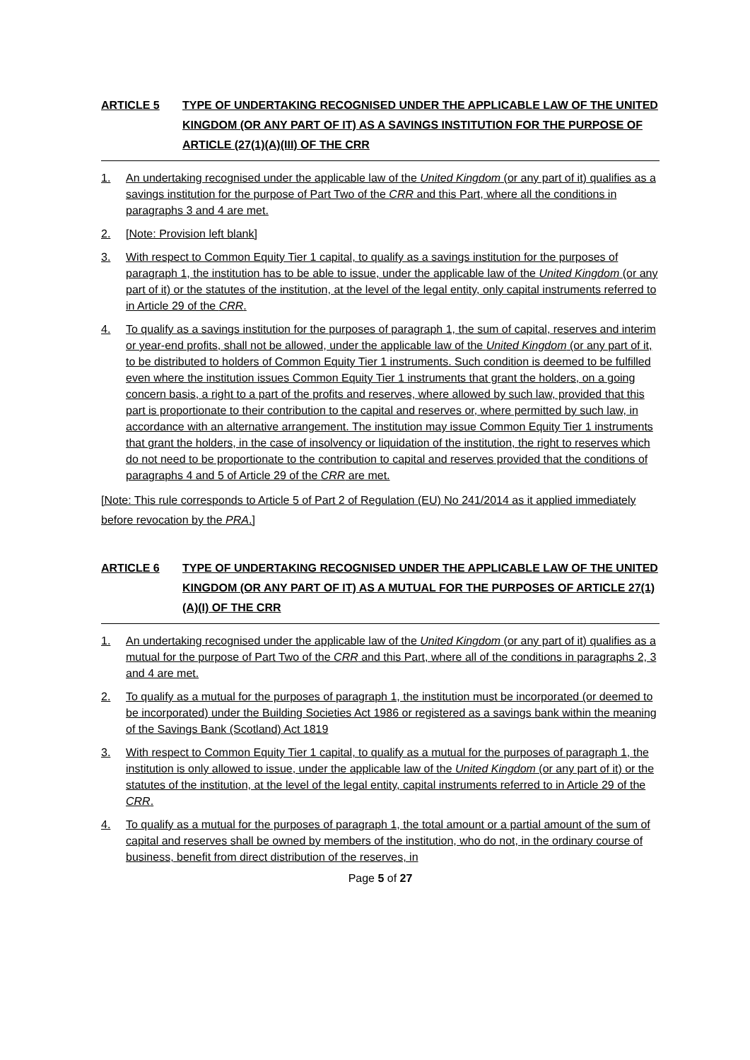ARTICLE 5 TYPE OF UNDERTAKING RECOGNISED UNDER THE APPLICABLE LAW OF THE UNITED KINGDOM (OR ANY PART OF IT) AS A SAVINGS INSTITUTION FOR THE PURPOSE OF ARTICLE (27(1)(A)(III) OF THE CRR
1. An undertaking recognised under the applicable law of the United Kingdom (or any part of it) qualifies as a savings institution for the purpose of Part Two of the CRR and this Part, where all the conditions in paragraphs 3 and 4 are met.
2. [Note: Provision left blank]
3. With respect to Common Equity Tier 1 capital, to qualify as a savings institution for the purposes of paragraph 1, the institution has to be able to issue, under the applicable law of the United Kingdom (or any part of it) or the statutes of the institution, at the level of the legal entity, only capital instruments referred to in Article 29 of the CRR.
4. To qualify as a savings institution for the purposes of paragraph 1, the sum of capital, reserves and interim or year-end profits, shall not be allowed, under the applicable law of the United Kingdom (or any part of it, to be distributed to holders of Common Equity Tier 1 instruments. Such condition is deemed to be fulfilled even where the institution issues Common Equity Tier 1 instruments that grant the holders, on a going concern basis, a right to a part of the profits and reserves, where allowed by such law, provided that this part is proportionate to their contribution to the capital and reserves or, where permitted by such law, in accordance with an alternative arrangement. The institution may issue Common Equity Tier 1 instruments that grant the holders, in the case of insolvency or liquidation of the institution, the right to reserves which do not need to be proportionate to the contribution to capital and reserves provided that the conditions of paragraphs 4 and 5 of Article 29 of the CRR are met.
[Note: This rule corresponds to Article 5 of Part 2 of Regulation (EU) No 241/2014 as it applied immediately before revocation by the PRA.]
ARTICLE 6 TYPE OF UNDERTAKING RECOGNISED UNDER THE APPLICABLE LAW OF THE UNITED KINGDOM (OR ANY PART OF IT) AS A MUTUAL FOR THE PURPOSES OF ARTICLE 27(1)(A)(I) OF THE CRR
1. An undertaking recognised under the applicable law of the United Kingdom (or any part of it) qualifies as a mutual for the purpose of Part Two of the CRR and this Part, where all of the conditions in paragraphs 2, 3 and 4 are met.
2. To qualify as a mutual for the purposes of paragraph 1, the institution must be incorporated (or deemed to be incorporated) under the Building Societies Act 1986 or registered as a savings bank within the meaning of the Savings Bank (Scotland) Act 1819
3. With respect to Common Equity Tier 1 capital, to qualify as a mutual for the purposes of paragraph 1, the institution is only allowed to issue, under the applicable law of the United Kingdom (or any part of it) or the statutes of the institution, at the level of the legal entity, capital instruments referred to in Article 29 of the CRR.
4. To qualify as a mutual for the purposes of paragraph 1, the total amount or a partial amount of the sum of capital and reserves shall be owned by members of the institution, who do not, in the ordinary course of business, benefit from direct distribution of the reserves, in
Page 5 of 27